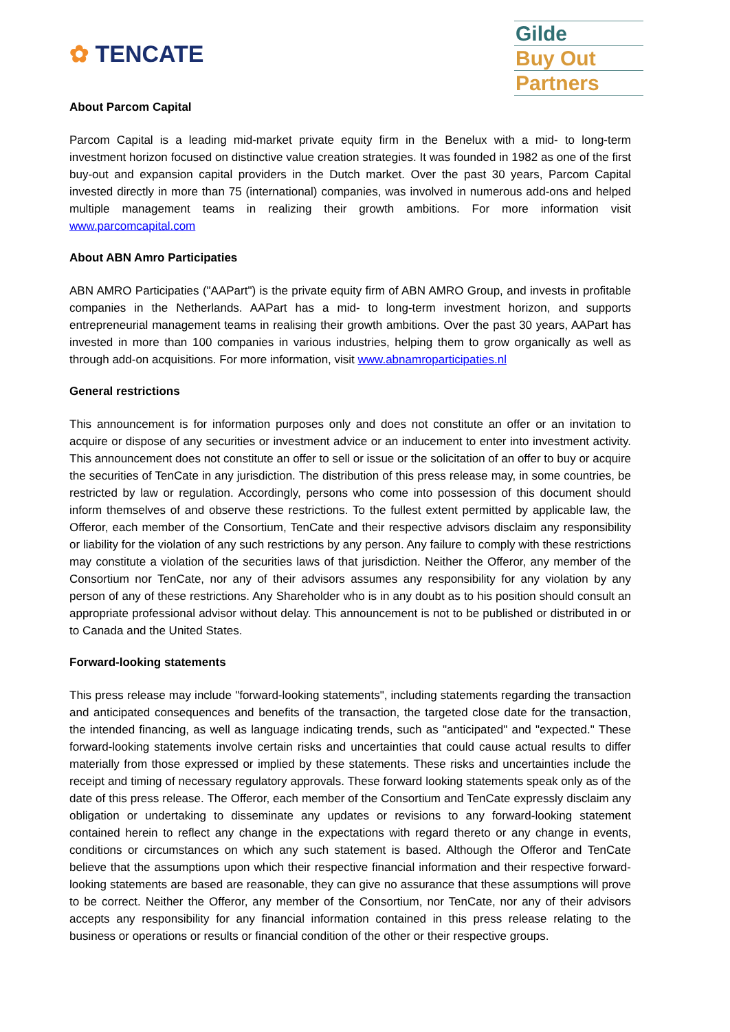✿ TENCATE
Gilde
Buy Out
Partners
About Parcom Capital
Parcom Capital is a leading mid-market private equity firm in the Benelux with a mid- to long-term investment horizon focused on distinctive value creation strategies. It was founded in 1982 as one of the first buy-out and expansion capital providers in the Dutch market. Over the past 30 years, Parcom Capital invested directly in more than 75 (international) companies, was involved in numerous add-ons and helped multiple management teams in realizing their growth ambitions. For more information visit www.parcomcapital.com
About ABN Amro Participaties
ABN AMRO Participaties ("AAPart") is the private equity firm of ABN AMRO Group, and invests in profitable companies in the Netherlands. AAPart has a mid- to long-term investment horizon, and supports entrepreneurial management teams in realising their growth ambitions. Over the past 30 years, AAPart has invested in more than 100 companies in various industries, helping them to grow organically as well as through add-on acquisitions. For more information, visit www.abnamroparticipaties.nl
General restrictions
This announcement is for information purposes only and does not constitute an offer or an invitation to acquire or dispose of any securities or investment advice or an inducement to enter into investment activity. This announcement does not constitute an offer to sell or issue or the solicitation of an offer to buy or acquire the securities of TenCate in any jurisdiction. The distribution of this press release may, in some countries, be restricted by law or regulation. Accordingly, persons who come into possession of this document should inform themselves of and observe these restrictions. To the fullest extent permitted by applicable law, the Offeror, each member of the Consortium, TenCate and their respective advisors disclaim any responsibility or liability for the violation of any such restrictions by any person. Any failure to comply with these restrictions may constitute a violation of the securities laws of that jurisdiction. Neither the Offeror, any member of the Consortium nor TenCate, nor any of their advisors assumes any responsibility for any violation by any person of any of these restrictions. Any Shareholder who is in any doubt as to his position should consult an appropriate professional advisor without delay. This announcement is not to be published or distributed in or to Canada and the United States.
Forward-looking statements
This press release may include "forward-looking statements", including statements regarding the transaction and anticipated consequences and benefits of the transaction, the targeted close date for the transaction, the intended financing, as well as language indicating trends, such as "anticipated" and "expected." These forward-looking statements involve certain risks and uncertainties that could cause actual results to differ materially from those expressed or implied by these statements. These risks and uncertainties include the receipt and timing of necessary regulatory approvals. These forward looking statements speak only as of the date of this press release. The Offeror, each member of the Consortium and TenCate expressly disclaim any obligation or undertaking to disseminate any updates or revisions to any forward-looking statement contained herein to reflect any change in the expectations with regard thereto or any change in events, conditions or circumstances on which any such statement is based. Although the Offeror and TenCate believe that the assumptions upon which their respective financial information and their respective forward-looking statements are based are reasonable, they can give no assurance that these assumptions will prove to be correct. Neither the Offeror, any member of the Consortium, nor TenCate, nor any of their advisors accepts any responsibility for any financial information contained in this press release relating to the business or operations or results or financial condition of the other or their respective groups.